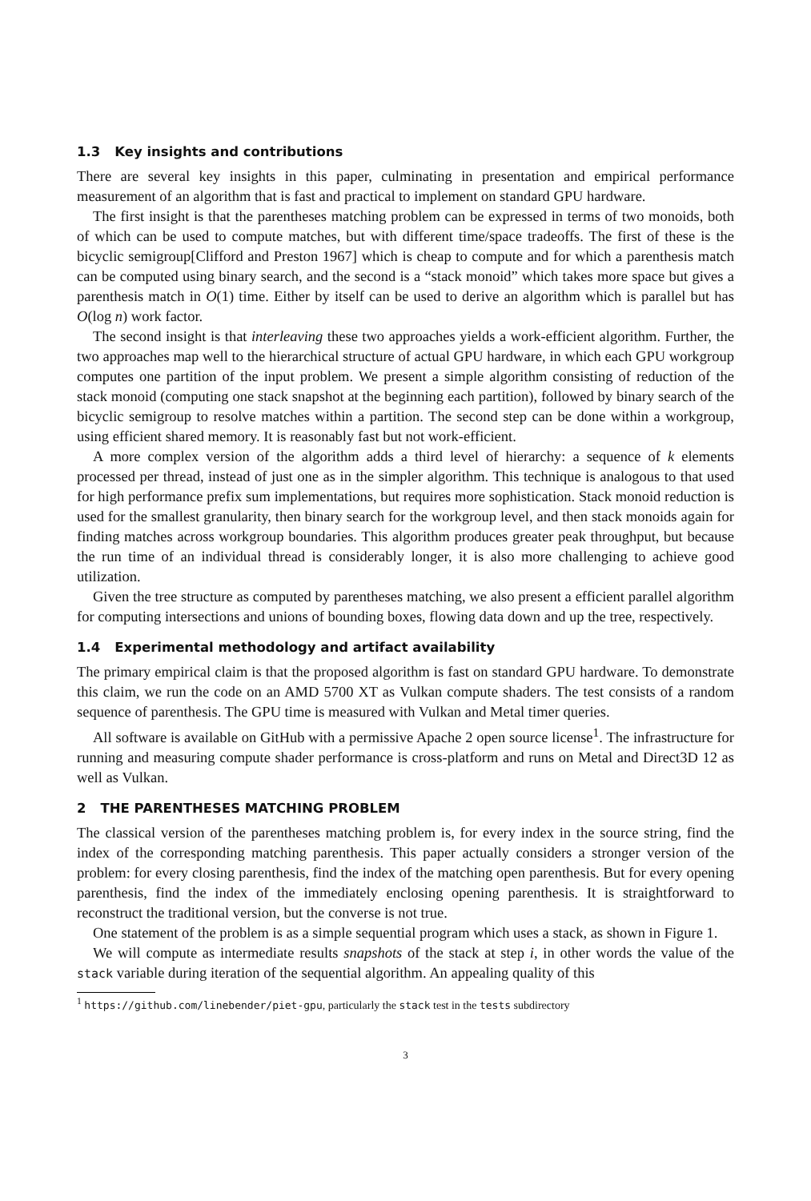1.3 Key insights and contributions
There are several key insights in this paper, culminating in presentation and empirical performance measurement of an algorithm that is fast and practical to implement on standard GPU hardware.
The first insight is that the parentheses matching problem can be expressed in terms of two monoids, both of which can be used to compute matches, but with different time/space tradeoffs. The first of these is the bicyclic semigroup[Clifford and Preston 1967] which is cheap to compute and for which a parenthesis match can be computed using binary search, and the second is a “stack monoid” which takes more space but gives a parenthesis match in O(1) time. Either by itself can be used to derive an algorithm which is parallel but has O(log n) work factor.
The second insight is that interleaving these two approaches yields a work-efficient algorithm. Further, the two approaches map well to the hierarchical structure of actual GPU hardware, in which each GPU workgroup computes one partition of the input problem. We present a simple algorithm consisting of reduction of the stack monoid (computing one stack snapshot at the beginning each partition), followed by binary search of the bicyclic semigroup to resolve matches within a partition. The second step can be done within a workgroup, using efficient shared memory. It is reasonably fast but not work-efficient.
A more complex version of the algorithm adds a third level of hierarchy: a sequence of k elements processed per thread, instead of just one as in the simpler algorithm. This technique is analogous to that used for high performance prefix sum implementations, but requires more sophistication. Stack monoid reduction is used for the smallest granularity, then binary search for the workgroup level, and then stack monoids again for finding matches across workgroup boundaries. This algorithm produces greater peak throughput, but because the run time of an individual thread is considerably longer, it is also more challenging to achieve good utilization.
Given the tree structure as computed by parentheses matching, we also present a efficient parallel algorithm for computing intersections and unions of bounding boxes, flowing data down and up the tree, respectively.
1.4 Experimental methodology and artifact availability
The primary empirical claim is that the proposed algorithm is fast on standard GPU hardware. To demonstrate this claim, we run the code on an AMD 5700 XT as Vulkan compute shaders. The test consists of a random sequence of parenthesis. The GPU time is measured with Vulkan and Metal timer queries.
All software is available on GitHub with a permissive Apache 2 open source license<sup>1</sup>. The infrastructure for running and measuring compute shader performance is cross-platform and runs on Metal and Direct3D 12 as well as Vulkan.
2 THE PARENTHESES MATCHING PROBLEM
The classical version of the parentheses matching problem is, for every index in the source string, find the index of the corresponding matching parenthesis. This paper actually considers a stronger version of the problem: for every closing parenthesis, find the index of the matching open parenthesis. But for every opening parenthesis, find the index of the immediately enclosing opening parenthesis. It is straightforward to reconstruct the traditional version, but the converse is not true.
One statement of the problem is as a simple sequential program which uses a stack, as shown in Figure 1.
We will compute as intermediate results snapshots of the stack at step i, in other words the value of the stack variable during iteration of the sequential algorithm. An appealing quality of this
<sup>1</sup> https://github.com/linebender/piet-gpu, particularly the stack test in the tests subdirectory
3